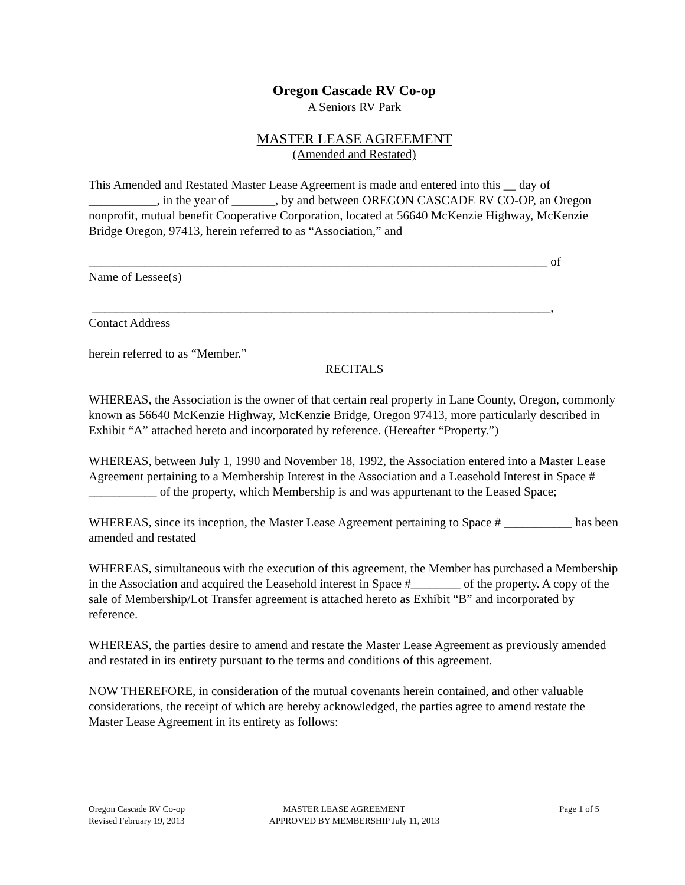Oregon Cascade RV Co-op
A Seniors RV Park
MASTER LEASE AGREEMENT
(Amended and Restated)
This Amended and Restated Master Lease Agreement is made and entered into this __ day of ___________, in the year of _______, by and between OREGON CASCADE RV CO-OP, an Oregon nonprofit, mutual benefit Cooperative Corporation, located at 56640 McKenzie Highway, McKenzie Bridge Oregon, 97413, herein referred to as “Association,” and
__________________________________________________________________________ of
Name of Lessee(s)
__________________________________________________________________________,
Contact Address
herein referred to as “Member.”
RECITALS
WHEREAS, the Association is the owner of that certain real property in Lane County, Oregon, commonly known as 56640 McKenzie Highway, McKenzie Bridge, Oregon 97413, more particularly described in Exhibit “A” attached hereto and incorporated by reference. (Hereafter “Property.”)
WHEREAS, between July 1, 1990 and November 18, 1992, the Association entered into a Master Lease Agreement pertaining to a Membership Interest in the Association and a Leasehold Interest in Space # ___________ of the property, which Membership is and was appurtenant to the Leased Space;
WHEREAS, since its inception, the Master Lease Agreement pertaining to Space # ___________ has been amended and restated
WHEREAS, simultaneous with the execution of this agreement, the Member has purchased a Membership in the Association and acquired the Leasehold interest in Space #________ of the property. A copy of the sale of Membership/Lot Transfer agreement is attached hereto as Exhibit “B” and incorporated by reference.
WHEREAS, the parties desire to amend and restate the Master Lease Agreement as previously amended and restated in its entirety pursuant to the terms and conditions of this agreement.
NOW THEREFORE, in consideration of the mutual covenants herein contained, and other valuable considerations, the receipt of which are hereby acknowledged, the parties agree to amend restate the Master Lease Agreement in its entirety as follows:
Oregon Cascade RV Co-op MASTER LEASE AGREEMENT Page 1 of 5
Revised February 19, 2013 APPROVED BY MEMBERSHIP July 11, 2013